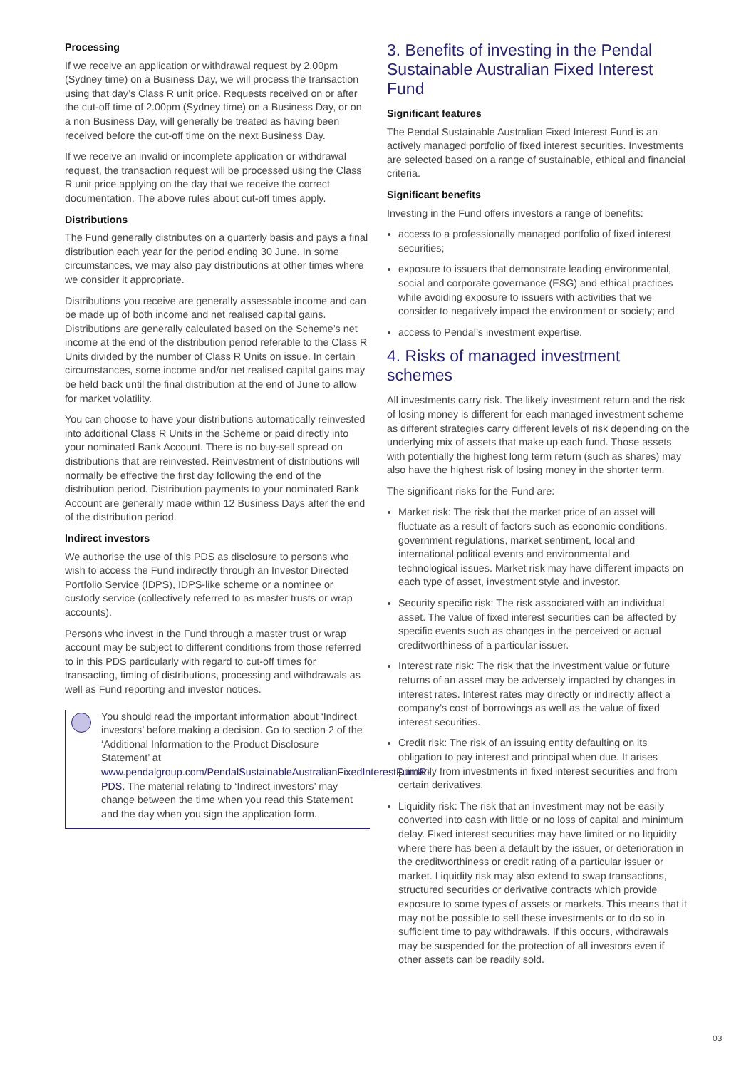Processing
If we receive an application or withdrawal request by 2.00pm (Sydney time) on a Business Day, we will process the transaction using that day’s Class R unit price. Requests received on or after the cut-off time of 2.00pm (Sydney time) on a Business Day, or on a non Business Day, will generally be treated as having been received before the cut-off time on the next Business Day.
If we receive an invalid or incomplete application or withdrawal request, the transaction request will be processed using the Class R unit price applying on the day that we receive the correct documentation. The above rules about cut-off times apply.
Distributions
The Fund generally distributes on a quarterly basis and pays a final distribution each year for the period ending 30 June. In some circumstances, we may also pay distributions at other times where we consider it appropriate.
Distributions you receive are generally assessable income and can be made up of both income and net realised capital gains. Distributions are generally calculated based on the Scheme’s net income at the end of the distribution period referable to the Class R Units divided by the number of Class R Units on issue. In certain circumstances, some income and/or net realised capital gains may be held back until the final distribution at the end of June to allow for market volatility.
You can choose to have your distributions automatically reinvested into additional Class R Units in the Scheme or paid directly into your nominated Bank Account. There is no buy-sell spread on distributions that are reinvested. Reinvestment of distributions will normally be effective the first day following the end of the distribution period. Distribution payments to your nominated Bank Account are generally made within 12 Business Days after the end of the distribution period.
Indirect investors
We authorise the use of this PDS as disclosure to persons who wish to access the Fund indirectly through an Investor Directed Portfolio Service (IDPS), IDPS-like scheme or a nominee or custody service (collectively referred to as master trusts or wrap accounts).
Persons who invest in the Fund through a master trust or wrap account may be subject to different conditions from those referred to in this PDS particularly with regard to cut-off times for transacting, timing of distributions, processing and withdrawals as well as Fund reporting and investor notices.
You should read the important information about ‘Indirect investors’ before making a decision. Go to section 2 of the ‘Additional Information to the Product Disclosure Statement’ at www.pendalgroup.com/PendalSustainableAustralianFixedInterestFundR-PDS. The material relating to ‘Indirect investors’ may change between the time when you read this Statement and the day when you sign the application form.
3. Benefits of investing in the Pendal Sustainable Australian Fixed Interest Fund
Significant features
The Pendal Sustainable Australian Fixed Interest Fund is an actively managed portfolio of fixed interest securities. Investments are selected based on a range of sustainable, ethical and financial criteria.
Significant benefits
Investing in the Fund offers investors a range of benefits:
access to a professionally managed portfolio of fixed interest securities;
exposure to issuers that demonstrate leading environmental, social and corporate governance (ESG) and ethical practices while avoiding exposure to issuers with activities that we consider to negatively impact the environment or society; and
access to Pendal’s investment expertise.
4. Risks of managed investment schemes
All investments carry risk. The likely investment return and the risk of losing money is different for each managed investment scheme as different strategies carry different levels of risk depending on the underlying mix of assets that make up each fund. Those assets with potentially the highest long term return (such as shares) may also have the highest risk of losing money in the shorter term.
The significant risks for the Fund are:
Market risk: The risk that the market price of an asset will fluctuate as a result of factors such as economic conditions, government regulations, market sentiment, local and international political events and environmental and technological issues. Market risk may have different impacts on each type of asset, investment style and investor.
Security specific risk: The risk associated with an individual asset. The value of fixed interest securities can be affected by specific events such as changes in the perceived or actual creditworthiness of a particular issuer.
Interest rate risk: The risk that the investment value or future returns of an asset may be adversely impacted by changes in interest rates. Interest rates may directly or indirectly affect a company’s cost of borrowings as well as the value of fixed interest securities.
Credit risk: The risk of an issuing entity defaulting on its obligation to pay interest and principal when due. It arises primarily from investments in fixed interest securities and from certain derivatives.
Liquidity risk: The risk that an investment may not be easily converted into cash with little or no loss of capital and minimum delay. Fixed interest securities may have limited or no liquidity where there has been a default by the issuer, or deterioration in the creditworthiness or credit rating of a particular issuer or market. Liquidity risk may also extend to swap transactions, structured securities or derivative contracts which provide exposure to some types of assets or markets. This means that it may not be possible to sell these investments or to do so in sufficient time to pay withdrawals. If this occurs, withdrawals may be suspended for the protection of all investors even if other assets can be readily sold.
03